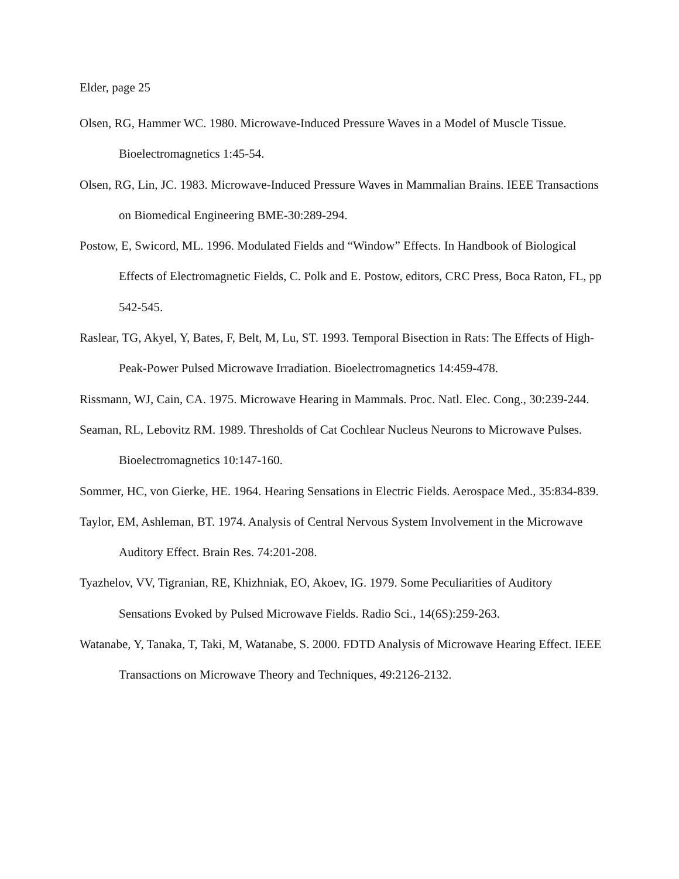Elder, page 25
Olsen, RG, Hammer WC. 1980. Microwave-Induced Pressure Waves in a Model of Muscle Tissue. Bioelectromagnetics 1:45-54.
Olsen, RG, Lin, JC. 1983. Microwave-Induced Pressure Waves in Mammalian Brains. IEEE Transactions on Biomedical Engineering BME-30:289-294.
Postow, E, Swicord, ML. 1996. Modulated Fields and “Window” Effects. In Handbook of Biological Effects of Electromagnetic Fields, C. Polk and E. Postow, editors, CRC Press, Boca Raton, FL, pp 542-545.
Raslear, TG, Akyel, Y, Bates, F, Belt, M, Lu, ST. 1993. Temporal Bisection in Rats: The Effects of High-Peak-Power Pulsed Microwave Irradiation. Bioelectromagnetics 14:459-478.
Rissmann, WJ, Cain, CA. 1975. Microwave Hearing in Mammals. Proc. Natl. Elec. Cong., 30:239-244.
Seaman, RL, Lebovitz RM. 1989. Thresholds of Cat Cochlear Nucleus Neurons to Microwave Pulses. Bioelectromagnetics 10:147-160.
Sommer, HC, von Gierke, HE. 1964. Hearing Sensations in Electric Fields. Aerospace Med., 35:834-839.
Taylor, EM, Ashleman, BT. 1974. Analysis of Central Nervous System Involvement in the Microwave Auditory Effect. Brain Res. 74:201-208.
Tyazhelov, VV, Tigranian, RE, Khizhniak, EO, Akoev, IG. 1979. Some Peculiarities of Auditory Sensations Evoked by Pulsed Microwave Fields. Radio Sci., 14(6S):259-263.
Watanabe, Y, Tanaka, T, Taki, M, Watanabe, S. 2000. FDTD Analysis of Microwave Hearing Effect. IEEE Transactions on Microwave Theory and Techniques, 49:2126-2132.